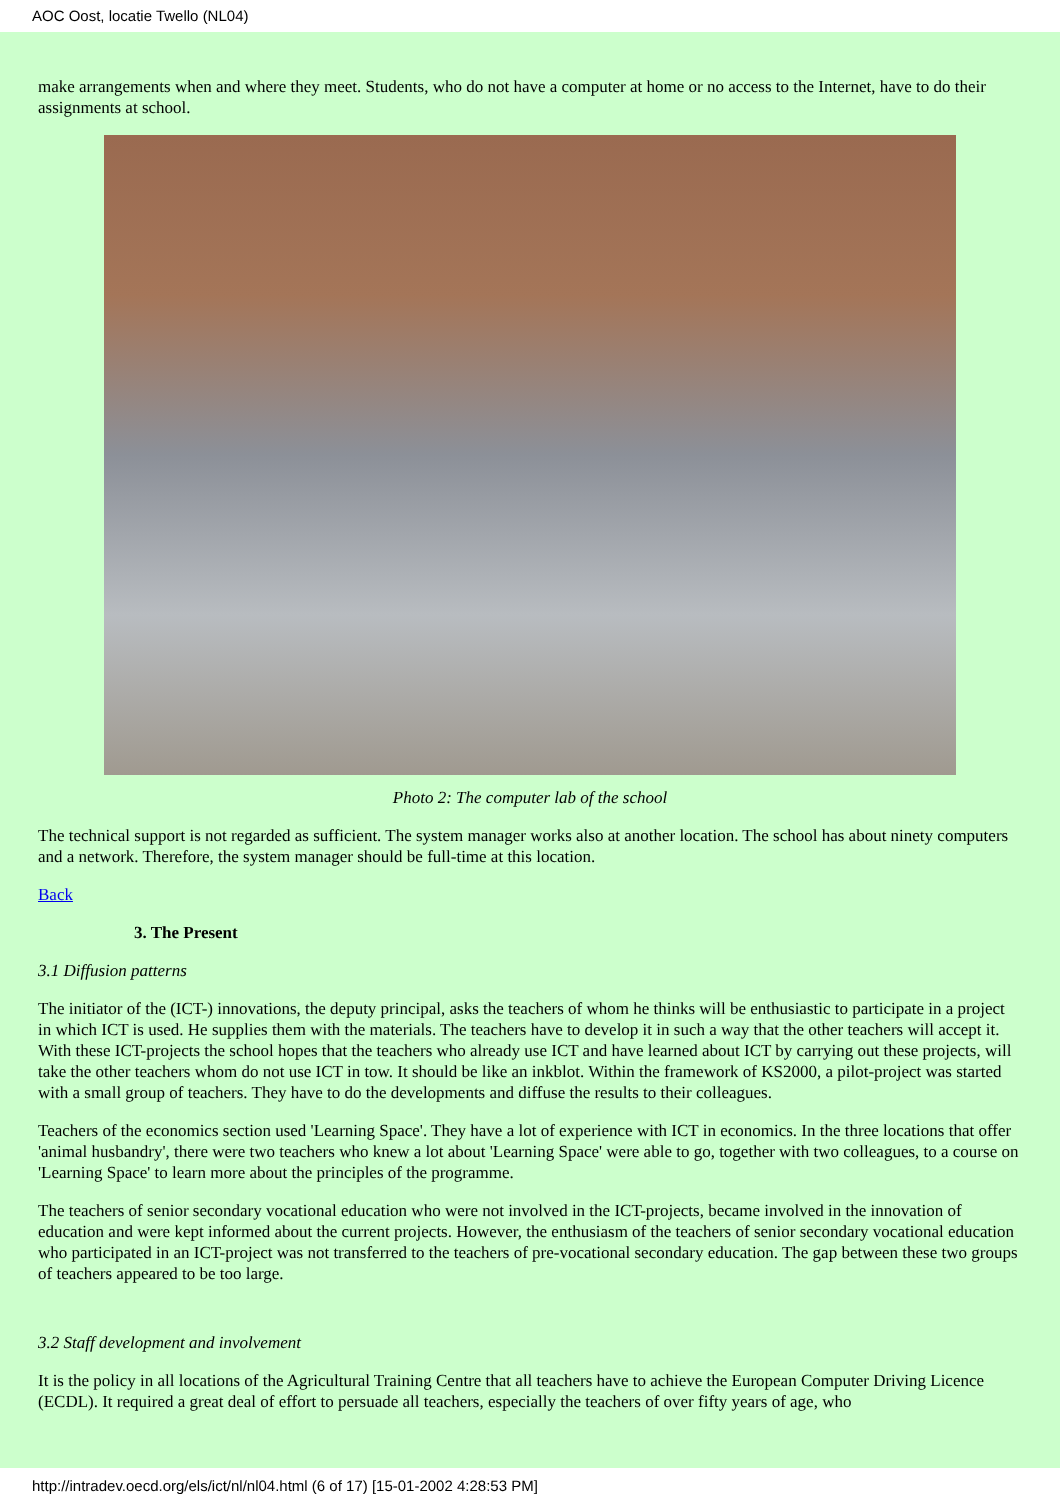AOC Oost, locatie Twello (NL04)
make arrangements when and where they meet. Students, who do not have a computer at home or no access to the Internet, have to do their assignments at school.
Photo 2: The computer lab of the school
The technical support is not regarded as sufficient. The system manager works also at another location. The school has about ninety computers and a network. Therefore, the system manager should be full-time at this location.
Back
3. The Present
3.1 Diffusion patterns
The initiator of the (ICT-) innovations, the deputy principal, asks the teachers of whom he thinks will be enthusiastic to participate in a project in which ICT is used. He supplies them with the materials. The teachers have to develop it in such a way that the other teachers will accept it. With these ICT-projects the school hopes that the teachers who already use ICT and have learned about ICT by carrying out these projects, will take the other teachers whom do not use ICT in tow. It should be like an inkblot. Within the framework of KS2000, a pilot-project was started with a small group of teachers. They have to do the developments and diffuse the results to their colleagues.
Teachers of the economics section used 'Learning Space'. They have a lot of experience with ICT in economics. In the three locations that offer 'animal husbandry', there were two teachers who knew a lot about 'Learning Space' were able to go, together with two colleagues, to a course on 'Learning Space' to learn more about the principles of the programme.
The teachers of senior secondary vocational education who were not involved in the ICT-projects, became involved in the innovation of education and were kept informed about the current projects. However, the enthusiasm of the teachers of senior secondary vocational education who participated in an ICT-project was not transferred to the teachers of pre-vocational secondary education. The gap between these two groups of teachers appeared to be too large.
3.2 Staff development and involvement
It is the policy in all locations of the Agricultural Training Centre that all teachers have to achieve the European Computer Driving Licence (ECDL). It required a great deal of effort to persuade all teachers, especially the teachers of over fifty years of age, who
http://intradev.oecd.org/els/ict/nl/nl04.html (6 of 17) [15-01-2002 4:28:53 PM]